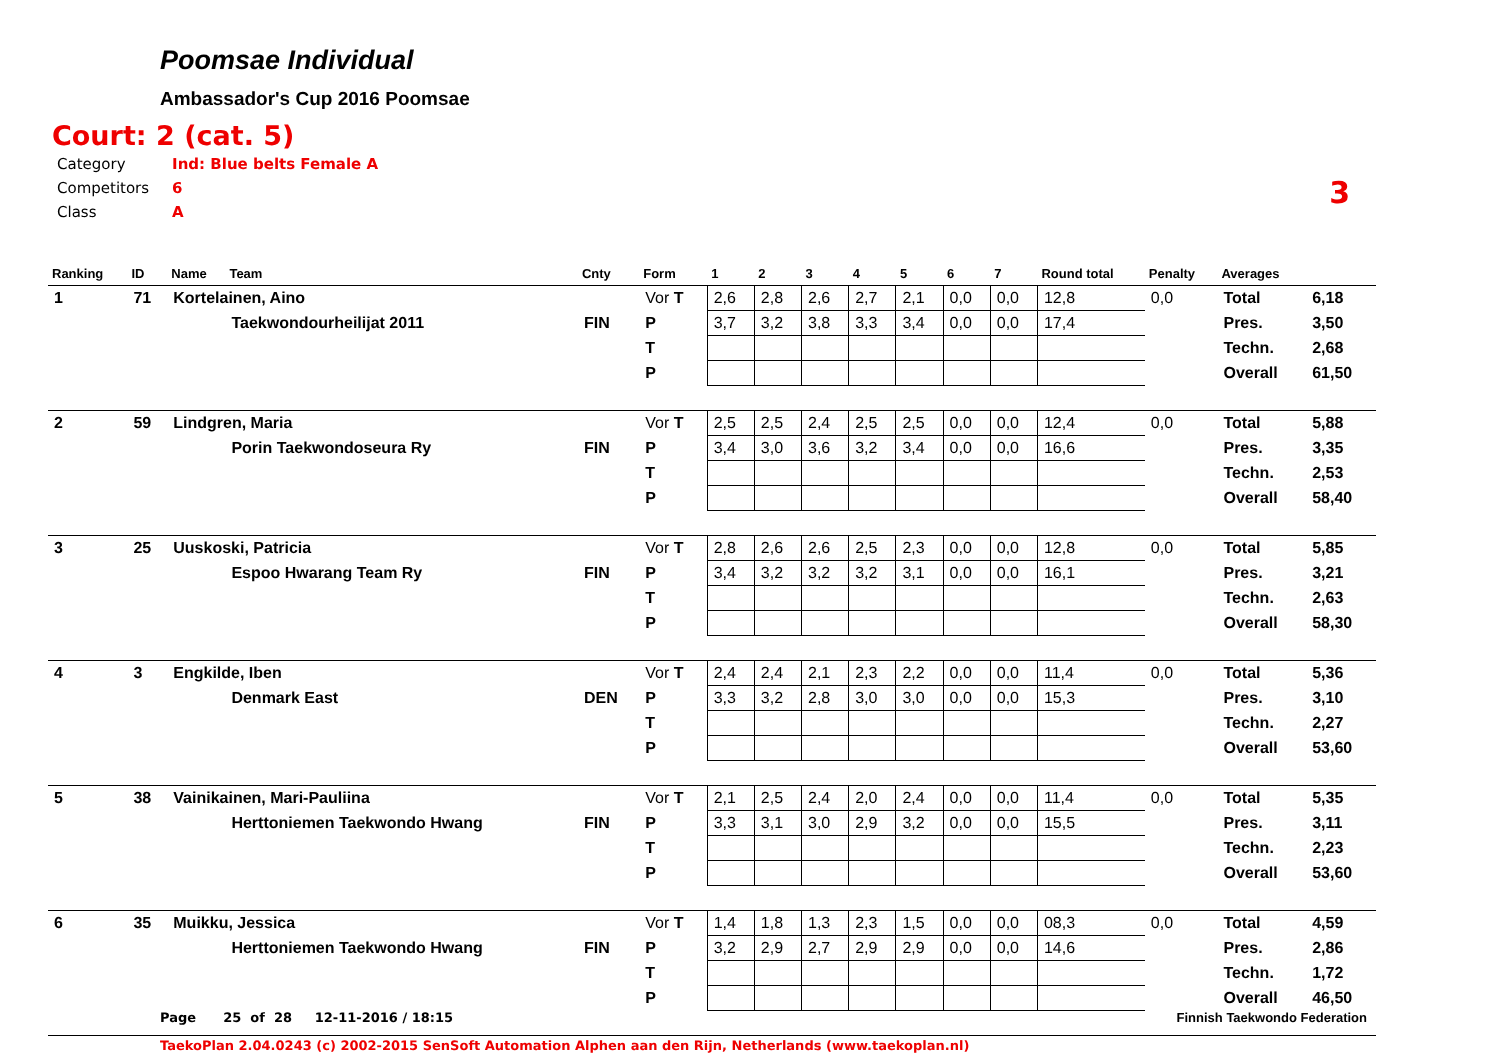Poomsae Individual
Ambassador's Cup 2016 Poomsae
Court: 2 (cat. 5)
| Category | Ind: Blue belts Female A |
| Competitors | 6 |
| Class | A |
3
| Ranking | ID | Name | Team | Cnty | Form | 1 | 2 | 3 | 4 | 5 | 6 | 7 | Round total | Penalty | Averages | |
| --- | --- | --- | --- | --- | --- | --- | --- | --- | --- | --- | --- | --- | --- | --- | --- | --- |
| 1 | 71 | Kortelainen, Aino | | | Vor T | 2,6 | 2,8 | 2,6 | 2,7 | 2,1 | 0,0 | 0,0 | 12,8 | 0,0 | Total | 6,18 |
| | | | Taekwondourheilijat 2011 | FIN | P | 3,7 | 3,2 | 3,8 | 3,3 | 3,4 | 0,0 | 0,0 | 17,4 | | Pres. | 3,50 |
| | | | | | T | | | | | | | | | | Techn. | 2,68 |
| | | | | | P | | | | | | | | | | Overall | 61,50 |
| 2 | 59 | Lindgren, Maria | | | Vor T | 2,5 | 2,5 | 2,4 | 2,5 | 2,5 | 0,0 | 0,0 | 12,4 | 0,0 | Total | 5,88 |
| | | | Porin Taekwondoseura Ry | FIN | P | 3,4 | 3,0 | 3,6 | 3,2 | 3,4 | 0,0 | 0,0 | 16,6 | | Pres. | 3,35 |
| | | | | | T | | | | | | | | | | Techn. | 2,53 |
| | | | | | P | | | | | | | | | | Overall | 58,40 |
| 3 | 25 | Uuskoski, Patricia | | | Vor T | 2,8 | 2,6 | 2,6 | 2,5 | 2,3 | 0,0 | 0,0 | 12,8 | 0,0 | Total | 5,85 |
| | | | Espoo Hwarang Team Ry | FIN | P | 3,4 | 3,2 | 3,2 | 3,2 | 3,1 | 0,0 | 0,0 | 16,1 | | Pres. | 3,21 |
| | | | | | T | | | | | | | | | | Techn. | 2,63 |
| | | | | | P | | | | | | | | | | Overall | 58,30 |
| 4 | 3 | Engkilde, Iben | | | Vor T | 2,4 | 2,4 | 2,1 | 2,3 | 2,2 | 0,0 | 0,0 | 11,4 | 0,0 | Total | 5,36 |
| | | | Denmark East | DEN | P | 3,3 | 3,2 | 2,8 | 3,0 | 3,0 | 0,0 | 0,0 | 15,3 | | Pres. | 3,10 |
| | | | | | T | | | | | | | | | | Techn. | 2,27 |
| | | | | | P | | | | | | | | | | Overall | 53,60 |
| 5 | 38 | Vainikainen, Mari-Pauliina | | | Vor T | 2,1 | 2,5 | 2,4 | 2,0 | 2,4 | 0,0 | 0,0 | 11,4 | 0,0 | Total | 5,35 |
| | | | Herttoniemen Taekwondo Hwang | FIN | P | 3,3 | 3,1 | 3,0 | 2,9 | 3,2 | 0,0 | 0,0 | 15,5 | | Pres. | 3,11 |
| | | | | | T | | | | | | | | | | Techn. | 2,23 |
| | | | | | P | | | | | | | | | | Overall | 53,60 |
| 6 | 35 | Muikku, Jessica | | | Vor T | 1,4 | 1,8 | 1,3 | 2,3 | 1,5 | 0,0 | 0,0 | 08,3 | 0,0 | Total | 4,59 |
| | | | Herttoniemen Taekwondo Hwang | FIN | P | 3,2 | 2,9 | 2,7 | 2,9 | 2,9 | 0,0 | 0,0 | 14,6 | | Pres. | 2,86 |
| | | | | | T | | | | | | | | | | Techn. | 1,72 |
| | | | | | P | | | | | | | | | | Overall | 46,50 |
Page 25 of 28 12-11-2016 / 18:15
Finnish Taekwondo Federation
TaekoPlan 2.04.0243 (c) 2002-2015 SenSoft Automation Alphen aan den Rijn, Netherlands (www.taekoplan.nl)